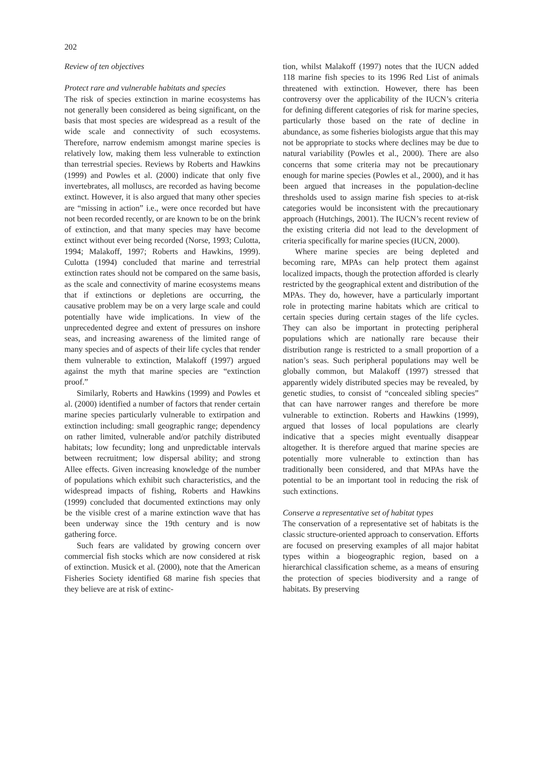202
Review of ten objectives
Protect rare and vulnerable habitats and species
The risk of species extinction in marine ecosystems has not generally been considered as being significant, on the basis that most species are widespread as a result of the wide scale and connectivity of such ecosystems. Therefore, narrow endemism amongst marine species is relatively low, making them less vulnerable to extinction than terrestrial species. Reviews by Roberts and Hawkins (1999) and Powles et al. (2000) indicate that only five invertebrates, all molluscs, are recorded as having become extinct. However, it is also argued that many other species are “missing in action” i.e., were once recorded but have not been recorded recently, or are known to be on the brink of extinction, and that many species may have become extinct without ever being recorded (Norse, 1993; Culotta, 1994; Malakoff, 1997; Roberts and Hawkins, 1999). Culotta (1994) concluded that marine and terrestrial extinction rates should not be compared on the same basis, as the scale and connectivity of marine ecosystems means that if extinctions or depletions are occurring, the causative problem may be on a very large scale and could potentially have wide implications. In view of the unprecedented degree and extent of pressures on inshore seas, and increasing awareness of the limited range of many species and of aspects of their life cycles that render them vulnerable to extinction, Malakoff (1997) argued against the myth that marine species are “extinction proof.”
Similarly, Roberts and Hawkins (1999) and Powles et al. (2000) identified a number of factors that render certain marine species particularly vulnerable to extirpation and extinction including: small geographic range; dependency on rather limited, vulnerable and/or patchily distributed habitats; low fecundity; long and unpredictable intervals between recruitment; low dispersal ability; and strong Allee effects. Given increasing knowledge of the number of populations which exhibit such characteristics, and the widespread impacts of fishing, Roberts and Hawkins (1999) concluded that documented extinctions may only be the visible crest of a marine extinction wave that has been underway since the 19th century and is now gathering force.
Such fears are validated by growing concern over commercial fish stocks which are now considered at risk of extinction. Musick et al. (2000), note that the American Fisheries Society identified 68 marine fish species that they believe are at risk of extinc-
tion, whilst Malakoff (1997) notes that the IUCN added 118 marine fish species to its 1996 Red List of animals threatened with extinction. However, there has been controversy over the applicability of the IUCN’s criteria for defining different categories of risk for marine species, particularly those based on the rate of decline in abundance, as some fisheries biologists argue that this may not be appropriate to stocks where declines may be due to natural variability (Powles et al., 2000). There are also concerns that some criteria may not be precautionary enough for marine species (Powles et al., 2000), and it has been argued that increases in the population-decline thresholds used to assign marine fish species to at-risk categories would be inconsistent with the precautionary approach (Hutchings, 2001). The IUCN’s recent review of the existing criteria did not lead to the development of criteria specifically for marine species (IUCN, 2000).
Where marine species are being depleted and becoming rare, MPAs can help protect them against localized impacts, though the protection afforded is clearly restricted by the geographical extent and distribution of the MPAs. They do, however, have a particularly important role in protecting marine habitats which are critical to certain species during certain stages of the life cycles. They can also be important in protecting peripheral populations which are nationally rare because their distribution range is restricted to a small proportion of a nation’s seas. Such peripheral populations may well be globally common, but Malakoff (1997) stressed that apparently widely distributed species may be revealed, by genetic studies, to consist of “concealed sibling species” that can have narrower ranges and therefore be more vulnerable to extinction. Roberts and Hawkins (1999), argued that losses of local populations are clearly indicative that a species might eventually disappear altogether. It is therefore argued that marine species are potentially more vulnerable to extinction than has traditionally been considered, and that MPAs have the potential to be an important tool in reducing the risk of such extinctions.
Conserve a representative set of habitat types
The conservation of a representative set of habitats is the classic structure-oriented approach to conservation. Efforts are focused on preserving examples of all major habitat types within a biogeographic region, based on a hierarchical classification scheme, as a means of ensuring the protection of species biodiversity and a range of habitats. By preserving